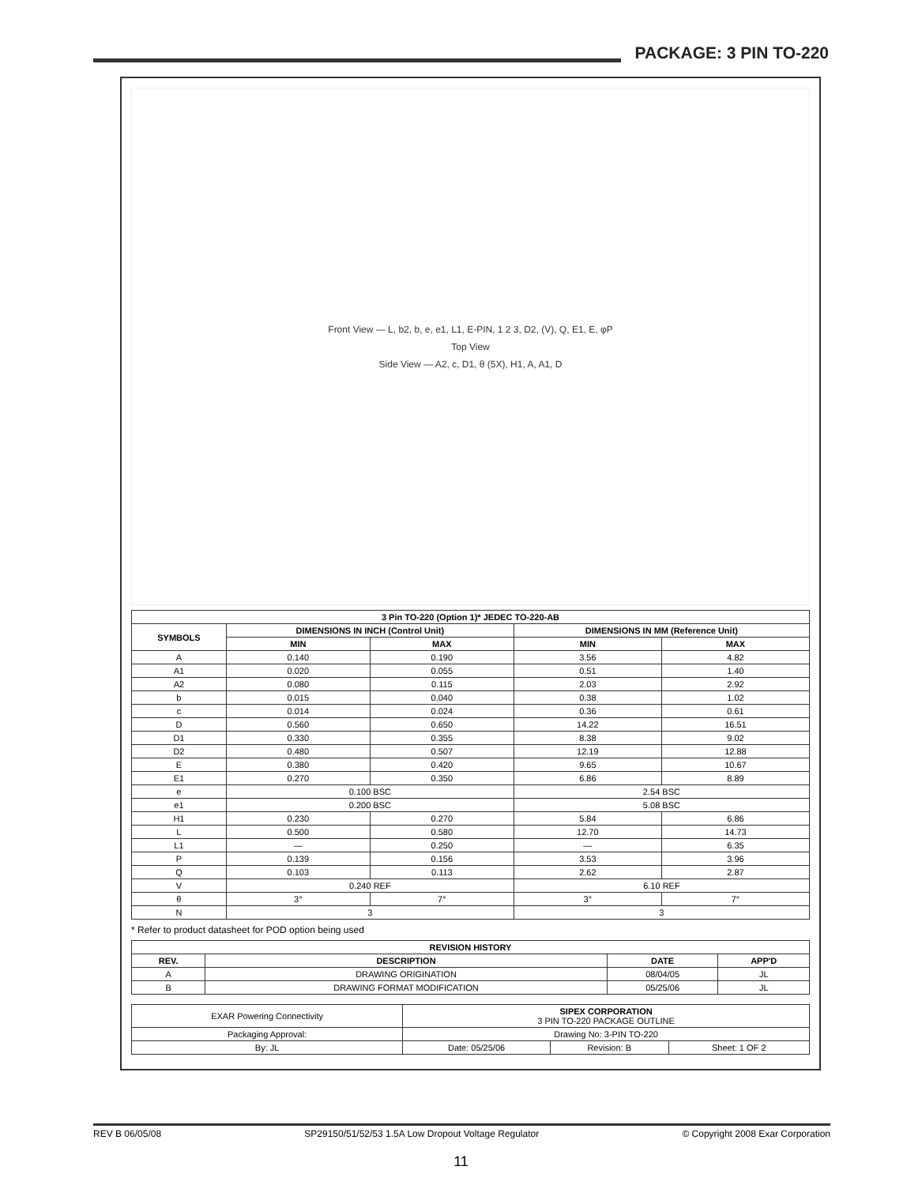PACKAGE: 3 PIN TO-220
Front View — L, b2, b, e, e1, L1, E-PIN, 1 2 3, D2, (V), Q, E1, E, φP
Top View
Side View — A2, c, D1, θ (5X), H1, A, A1, D
| 3 Pin TO-220 (Option 1)* JEDEC TO-220-AB | | | | |
| --- | --- | --- | --- | --- |
| SYMBOLS | DIMENSIONS IN INCH (Control Unit) | | DIMENSIONS IN MM (Reference Unit) | |
| | MIN | MAX | MIN | MAX |
| A | 0.140 | 0.190 | 3.56 | 4.82 |
| A1 | 0.020 | 0.055 | 0.51 | 1.40 |
| A2 | 0.080 | 0.115 | 2.03 | 2.92 |
| b | 0.015 | 0.040 | 0.38 | 1.02 |
| c | 0.014 | 0.024 | 0.36 | 0.61 |
| D | 0.560 | 0.650 | 14.22 | 16.51 |
| D1 | 0.330 | 0.355 | 8.38 | 9.02 |
| D2 | 0.480 | 0.507 | 12.19 | 12.88 |
| E | 0.380 | 0.420 | 9.65 | 10.67 |
| E1 | 0.270 | 0.350 | 6.86 | 8.89 |
| e | 0.100 BSC | | 2.54 BSC | |
| e1 | 0.200 BSC | | 5.08 BSC | |
| H1 | 0.230 | 0.270 | 5.84 | 6.86 |
| L | 0.500 | 0.580 | 12.70 | 14.73 |
| L1 | — | 0.250 | — | 6.35 |
| P | 0.139 | 0.156 | 3.53 | 3.96 |
| Q | 0.103 | 0.113 | 2.62 | 2.87 |
| V | 0.240 REF | | 6.10 REF | |
| θ | 3° | 7° | 3° | 7° |
| N | 3 | | 3 | |
* Refer to product datasheet for POD option being used
| REVISION HISTORY | | | |
| --- | --- | --- | --- |
| REV. | DESCRIPTION | DATE | APP'D |
| A | DRAWING ORIGINATION | 08/04/05 | JL |
| B | DRAWING FORMAT MODIFICATION | 05/25/06 | JL |
| EXAR Powering Connectivity | SIPEX CORPORATION 3 PIN TO-220 PACKAGE OUTLINE | | |
| Packaging Approval: | Drawing No: 3-PIN TO-220 | | |
| By: JL | Date: 05/25/06 | Revision: B | Sheet: 1 OF 2 |
REV B 06/05/08 SP29150/51/52/53 1.5A Low Dropout Voltage Regulator © Copyright 2008 Exar Corporation
11